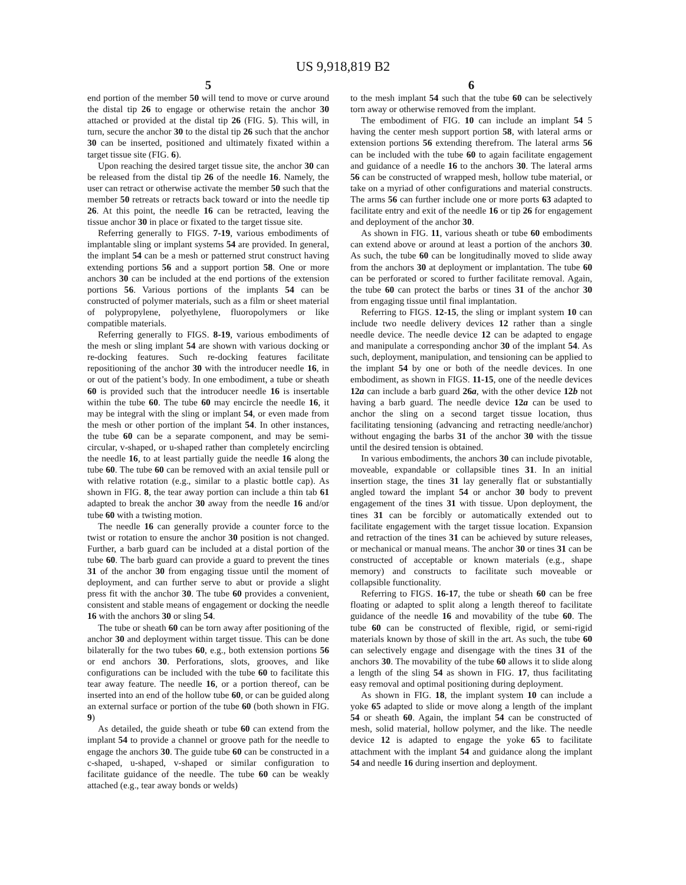US 9,918,819 B2
5
end portion of the member 50 will tend to move or curve around the distal tip 26 to engage or otherwise retain the anchor 30 attached or provided at the distal tip 26 (FIG. 5). This will, in turn, secure the anchor 30 to the distal tip 26 such that the anchor 30 can be inserted, positioned and ultimately fixated within a target tissue site (FIG. 6).
Upon reaching the desired target tissue site, the anchor 30 can be released from the distal tip 26 of the needle 16. Namely, the user can retract or otherwise activate the member 50 such that the member 50 retreats or retracts back toward or into the needle tip 26. At this point, the needle 16 can be retracted, leaving the tissue anchor 30 in place or fixated to the target tissue site.
Referring generally to FIGS. 7-19, various embodiments of implantable sling or implant systems 54 are provided. In general, the implant 54 can be a mesh or patterned strut construct having extending portions 56 and a support portion 58. One or more anchors 30 can be included at the end portions of the extension portions 56. Various portions of the implants 54 can be constructed of polymer materials, such as a film or sheet material of polypropylene, polyethylene, fluoropolymers or like compatible materials.
Referring generally to FIGS. 8-19, various embodiments of the mesh or sling implant 54 are shown with various docking or re-docking features. Such re-docking features facilitate repositioning of the anchor 30 with the introducer needle 16, in or out of the patient’s body. In one embodiment, a tube or sheath 60 is provided such that the introducer needle 16 is insertable within the tube 60. The tube 60 may encircle the needle 16, it may be integral with the sling or implant 54, or even made from the mesh or other portion of the implant 54. In other instances, the tube 60 can be a separate component, and may be semi-circular, v-shaped, or u-shaped rather than completely encircling the needle 16, to at least partially guide the needle 16 along the tube 60. The tube 60 can be removed with an axial tensile pull or with relative rotation (e.g., similar to a plastic bottle cap). As shown in FIG. 8, the tear away portion can include a thin tab 61 adapted to break the anchor 30 away from the needle 16 and/or tube 60 with a twisting motion.
The needle 16 can generally provide a counter force to the twist or rotation to ensure the anchor 30 position is not changed. Further, a barb guard can be included at a distal portion of the tube 60. The barb guard can provide a guard to prevent the tines 31 of the anchor 30 from engaging tissue until the moment of deployment, and can further serve to abut or provide a slight press fit with the anchor 30. The tube 60 provides a convenient, consistent and stable means of engagement or docking the needle 16 with the anchors 30 or sling 54.
The tube or sheath 60 can be torn away after positioning of the anchor 30 and deployment within target tissue. This can be done bilaterally for the two tubes 60, e.g., both extension portions 56 or end anchors 30. Perforations, slots, grooves, and like configurations can be included with the tube 60 to facilitate this tear away feature. The needle 16, or a portion thereof, can be inserted into an end of the hollow tube 60, or can be guided along an external surface or portion of the tube 60 (both shown in FIG. 9)
As detailed, the guide sheath or tube 60 can extend from the implant 54 to provide a channel or groove path for the needle to engage the anchors 30. The guide tube 60 can be constructed in a c-shaped, u-shaped, v-shaped or similar configuration to facilitate guidance of the needle. The tube 60 can be weakly attached (e.g., tear away bonds or welds)
6
to the mesh implant 54 such that the tube 60 can be selectively torn away or otherwise removed from the implant.
The embodiment of FIG. 10 can include an implant 54 5 having the center mesh support portion 58, with lateral arms or extension portions 56 extending therefrom. The lateral arms 56 can be included with the tube 60 to again facilitate engagement and guidance of a needle 16 to the anchors 30. The lateral arms 56 can be constructed of wrapped mesh, hollow tube material, or take on a myriad of other configurations and material constructs. The arms 56 can further include one or more ports 63 adapted to facilitate entry and exit of the needle 16 or tip 26 for engagement and deployment of the anchor 30.
As shown in FIG. 11, various sheath or tube 60 embodiments can extend above or around at least a portion of the anchors 30. As such, the tube 60 can be longitudinally moved to slide away from the anchors 30 at deployment or implantation. The tube 60 can be perforated or scored to further facilitate removal. Again, the tube 60 can protect the barbs or tines 31 of the anchor 30 from engaging tissue until final implantation.
Referring to FIGS. 12-15, the sling or implant system 10 can include two needle delivery devices 12 rather than a single needle device. The needle device 12 can be adapted to engage and manipulate a corresponding anchor 30 of the implant 54. As such, deployment, manipulation, and tensioning can be applied to the implant 54 by one or both of the needle devices. In one embodiment, as shown in FIGS. 11-15, one of the needle devices 12a can include a barb guard 26a, with the other device 12b not having a barb guard. The needle device 12a can be used to anchor the sling on a second target tissue location, thus facilitating tensioning (advancing and retracting needle/anchor) without engaging the barbs 31 of the anchor 30 with the tissue until the desired tension is obtained.
In various embodiments, the anchors 30 can include pivotable, moveable, expandable or collapsible tines 31. In an initial insertion stage, the tines 31 lay generally flat or substantially angled toward the implant 54 or anchor 30 body to prevent engagement of the tines 31 with tissue. Upon deployment, the tines 31 can be forcibly or automatically extended out to facilitate engagement with the target tissue location. Expansion and retraction of the tines 31 can be achieved by suture releases, or mechanical or manual means. The anchor 30 or tines 31 can be constructed of acceptable or known materials (e.g., shape memory) and constructs to facilitate such moveable or collapsible functionality.
Referring to FIGS. 16-17, the tube or sheath 60 can be free floating or adapted to split along a length thereof to facilitate guidance of the needle 16 and movability of the tube 60. The tube 60 can be constructed of flexible, rigid, or semi-rigid materials known by those of skill in the art. As such, the tube 60 can selectively engage and disengage with the tines 31 of the anchors 30. The movability of the tube 60 allows it to slide along a length of the sling 54 as shown in FIG. 17, thus facilitating easy removal and optimal positioning during deployment.
As shown in FIG. 18, the implant system 10 can include a yoke 65 adapted to slide or move along a length of the implant 54 or sheath 60. Again, the implant 54 can be constructed of mesh, solid material, hollow polymer, and the like. The needle device 12 is adapted to engage the yoke 65 to facilitate attachment with the implant 54 and guidance along the implant 54 and needle 16 during insertion and deployment.